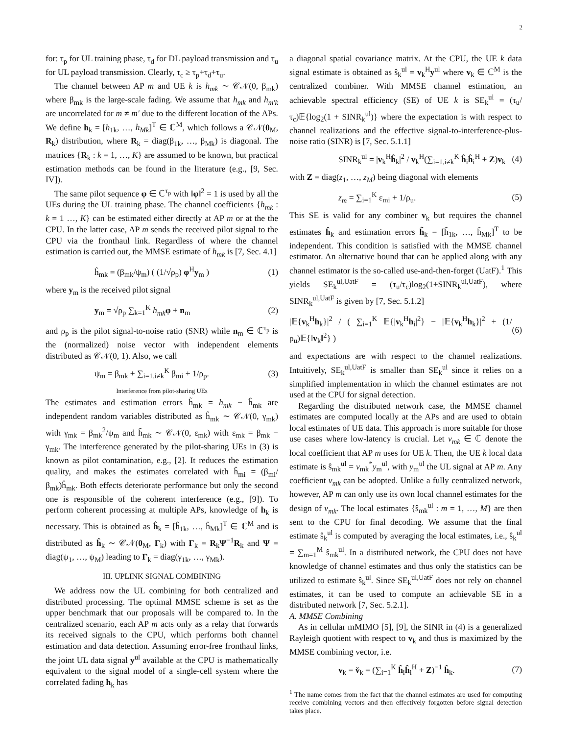2
for: τ<sub>p</sub> for UL training phase, τ<sub>d</sub> for DL payload transmission and τ<sub>u</sub> for UL payload transmission. Clearly, τ<sub>c</sub> ≥ τ<sub>p</sub>+τ<sub>d</sub>+τ<sub>u</sub>.
The channel between AP m and UE k is h<sub>mk</sub> ∼ 𝒞𝒩(0, β<sub>mk</sub>) where β<sub>mk</sub> is the large-scale fading. We assume that h<sub>mk</sub> and h<sub>m′k</sub> are uncorrelated for m ≠ m′ due to the different location of the APs. We define h<sub>k</sub> = [h<sub>1k</sub>, …, h<sub>Mk</sub>]<sup>T</sup> ∈ ℂ<sup>M</sup>, which follows a 𝒞𝒩(0<sub>M</sub>, R<sub>k</sub>) distribution, where R<sub>k</sub> = diag(β<sub>1k</sub>, …, β<sub>Mk</sub>) is diagonal. The matrices {R<sub>k</sub> : k = 1, …, K} are assumed to be known, but practical estimation methods can be found in the literature (e.g., [9, Sec. IV]).
The same pilot sequence φ ∈ ℂ<sup>τ<sub>p</sub></sup> with ‖φ‖<sup>2</sup> = 1 is used by all the UEs during the UL training phase. The channel coefficients {h<sub>mk</sub> : k = 1 …, K} can be estimated either directly at AP m or at the the CPU. In the latter case, AP m sends the received pilot signal to the CPU via the fronthaul link. Regardless of where the channel estimation is carried out, the MMSE estimate of h<sub>mk</sub> is [7, Sec. 4.1]
ĥ<sub>mk</sub> = (β<sub>mk</sub>/ψ<sub>m</sub>) ( (1/√ρ<sub>p</sub>) φ<sup>H</sup>y<sub>m</sub> ) (1)
where y<sub>m</sub> is the received pilot signal
y<sub>m</sub> = √ρ<sub>p</sub> ∑<sub>k=1</sub><sup>K</sup> h<sub>mk</sub> φ + n<sub>m</sub> (2)
and ρ<sub>p</sub> is the pilot signal-to-noise ratio (SNR) while n<sub>m</sub> ∈ ℂ<sup>τ<sub>p</sub></sup> is the (normalized) noise vector with independent elements distributed as 𝒞𝒩(0, 1). Also, we call
ψ<sub>m</sub> = β<sub>mk</sub> + ∑<sub>i=1,i≠k</sub><sup>K</sup> β<sub>mi</sub> + 1/ρ<sub>p</sub>. (3)
Interference from pilot-sharing UEs
The estimates and estimation errors h̃<sub>mk</sub> = h<sub>mk</sub> − ĥ<sub>mk</sub> are independent random variables distributed as ĥ<sub>mk</sub> ∼ 𝒞𝒩(0, γ<sub>mk</sub>) with γ<sub>mk</sub> = β<sub>mk</sub><sup>2</sup>/ψ<sub>m</sub> and h̃<sub>mk</sub> ∼ 𝒞𝒩(0, ε<sub>mk</sub>) with ε<sub>mk</sub> = β<sub>mk</sub> − γ<sub>mk</sub>. The interference generated by the pilot-sharing UEs in (3) is known as pilot contamination, e.g., [2]. It reduces the estimation quality, and makes the estimates correlated with ĥ<sub>mi</sub> = (β<sub>mi</sub>/β<sub>mk</sub>)ĥ<sub>mk</sub>. Both effects deteriorate performance but only the second one is responsible of the coherent interference (e.g., [9]). To perform coherent processing at multiple APs, knowledge of h<sub>k</sub> is necessary. This is obtained as ĥ<sub>k</sub> = [ĥ<sub>1k</sub>, …, ĥ<sub>Mk</sub>]<sup>T</sup> ∈ ℂ<sup>M</sup> and is distributed as ĥ<sub>k</sub> ∼ 𝒞𝒩(0<sub>M</sub>, Γ<sub>k</sub>) with Γ<sub>k</sub> = R<sub>k</sub>Ψ<sup>−1</sup>R<sub>k</sub> and Ψ = diag(ψ<sub>1</sub>, …, ψ<sub>M</sub>) leading to Γ<sub>k</sub> = diag(γ<sub>1k</sub>, …, γ<sub>Mk</sub>).
III. UPLINK SIGNAL COMBINING
We address now the UL combining for both centralized and distributed processing. The optimal MMSE scheme is set as the upper benchmark that our proposals will be compared to. In the centralized scenario, each AP m acts only as a relay that forwards its received signals to the CPU, which performs both channel estimation and data detection. Assuming error-free fronthaul links, the joint UL data signal y<sup>ul</sup> available at the CPU is mathematically equivalent to the signal model of a single-cell system where the correlated fading h<sub>k</sub> has
a diagonal spatial covariance matrix. At the CPU, the UE k data signal estimate is obtained as ŝ<sub>k</sub><sup>ul</sup> = v<sub>k</sub><sup>H</sup>y<sup>ul</sup> where v<sub>k</sub> ∈ ℂ<sup>M</sup> is the centralized combiner. With MMSE channel estimation, an achievable spectral efficiency (SE) of UE k is SE<sub>k</sub><sup>ul</sup> = (τ<sub>u</sub>/τ<sub>c</sub>)𝔼{log<sub>2</sub>(1 + SINR<sub>k</sub><sup>ul</sup>)} where the expectation is with respect to channel realizations and the effective signal-to-interference-plus-noise ratio (SINR) is [7, Sec. 5.1.1]
SINR<sub>k</sub><sup>ul</sup> = |v<sub>k</sub><sup>H</sup>ĥ<sub>k</sub>|<sup>2</sup> / v<sub>k</sub><sup>H</sup>(∑<sub>i=1,i≠k</sub><sup>K</sup> ĥ<sub>i</sub>ĥ<sub>i</sub><sup>H</sup> + Z)v<sub>k</sub> (4)
with Z = diag(z<sub>1</sub>, …, z<sub>M</sub>) being diagonal with elements
z<sub>m</sub> = ∑<sub>i=1</sub><sup>K</sup> ε<sub>mi</sub> + 1/ρ<sub>u</sub>. (5)
This SE is valid for any combiner v<sub>k</sub> but requires the channel estimates ĥ<sub>k</sub> and estimation errors h̃<sub>k</sub> = [h̃<sub>1k</sub>, …, h̃<sub>Mk</sub>]<sup>T</sup> to be independent. This condition is satisfied with the MMSE channel estimator. An alternative bound that can be applied along with any channel estimator is the so-called use-and-then-forget (UatF).<sup>1</sup> This yields SE<sub>k</sub><sup>ul,UatF</sup> = (τ<sub>u</sub>/τ<sub>c</sub>)log<sub>2</sub>(1+SINR<sub>k</sub><sup>ul,UatF</sup>), where SINR<sub>k</sub><sup>ul,UatF</sup> is given by [7, Sec. 5.1.2]
|𝔼{v<sub>k</sub><sup>H</sup>h<sub>k</sub>}|<sup>2</sup> / ( ∑<sub>i=1</sub><sup>K</sup> 𝔼{|v<sub>k</sub><sup>H</sup>h<sub>i</sub>|<sup>2</sup>} − |𝔼{v<sub>k</sub><sup>H</sup>h<sub>k</sub>}|<sup>2</sup> + (1/ρ<sub>u</sub>)𝔼{‖v<sub>k</sub>‖<sup>2</sup>} ) (6)
and expectations are with respect to the channel realizations. Intuitively, SE<sub>k</sub><sup>ul,UatF</sup> is smaller than SE<sub>k</sub><sup>ul</sup> since it relies on a simplified implementation in which the channel estimates are not used at the CPU for signal detection.
Regarding the distributed network case, the MMSE channel estimates are computed locally at the APs and are used to obtain local estimates of UE data. This approach is more suitable for those use cases where low-latency is crucial. Let v<sub>mk</sub> ∈ ℂ denote the local coefficient that AP m uses for UE k. Then, the UE k local data estimate is ŝ<sub>mk</sub><sup>ul</sup> = v<sub>mk</sub><sup>*</sup>y<sub>m</sub><sup>ul</sup>, with y<sub>m</sub><sup>ul</sup> the UL signal at AP m. Any coefficient v<sub>mk</sub> can be adopted. Unlike a fully centralized network, however, AP m can only use its own local channel estimates for the design of v<sub>mk</sub>. The local estimates {ŝ<sub>mk</sub><sup>ul</sup> : m = 1, …, M} are then sent to the CPU for final decoding. We assume that the final estimate ŝ<sub>k</sub><sup>ul</sup> is computed by averaging the local estimates, i.e., ŝ<sub>k</sub><sup>ul</sup> = ∑<sub>m=1</sub><sup>M</sup> ŝ<sub>mk</sub><sup>ul</sup>. In a distributed network, the CPU does not have knowledge of channel estimates and thus only the statistics can be utilized to estimate ŝ<sub>k</sub><sup>ul</sup>. Since SE<sub>k</sub><sup>ul,UatF</sup> does not rely on channel estimates, it can be used to compute an achievable SE in a distributed network [7, Sec. 5.2.1].
A. MMSE Combining
As in cellular mMIMO [5], [9], the SINR in (4) is a generalized Rayleigh quotient with respect to v<sub>k</sub> and thus is maximized by the MMSE combining vector, i.e.
v<sub>k</sub> = v̌<sub>k</sub> = (∑<sub>i=1</sub><sup>K</sup> ĥ<sub>i</sub>ĥ<sub>i</sub><sup>H</sup> + Z)<sup>−1</sup> ĥ<sub>k</sub>. (7)
<sup>1</sup> The name comes from the fact that the channel estimates are used for computing receive combining vectors and then effectively forgotten before signal detection takes place.